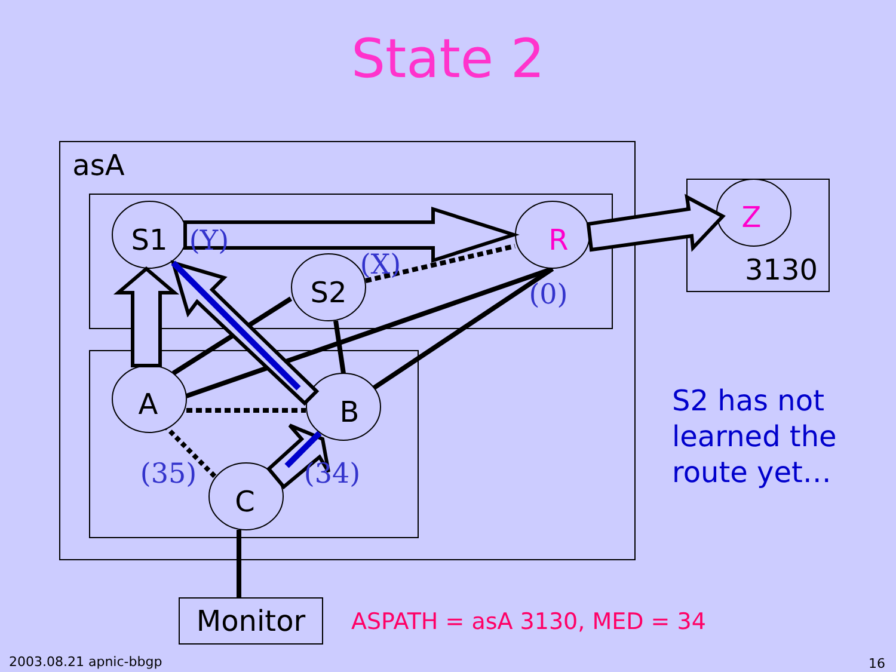State 2
S1
S2
R
Z
3130
A
B
C
Monitor
asA
(Y)
(X)
(0)
(35)
(34)
ASPATH = asA 3130, MED = 34
S2 has not learned the route yet…
2003.08.21 apnic-bbgp 16